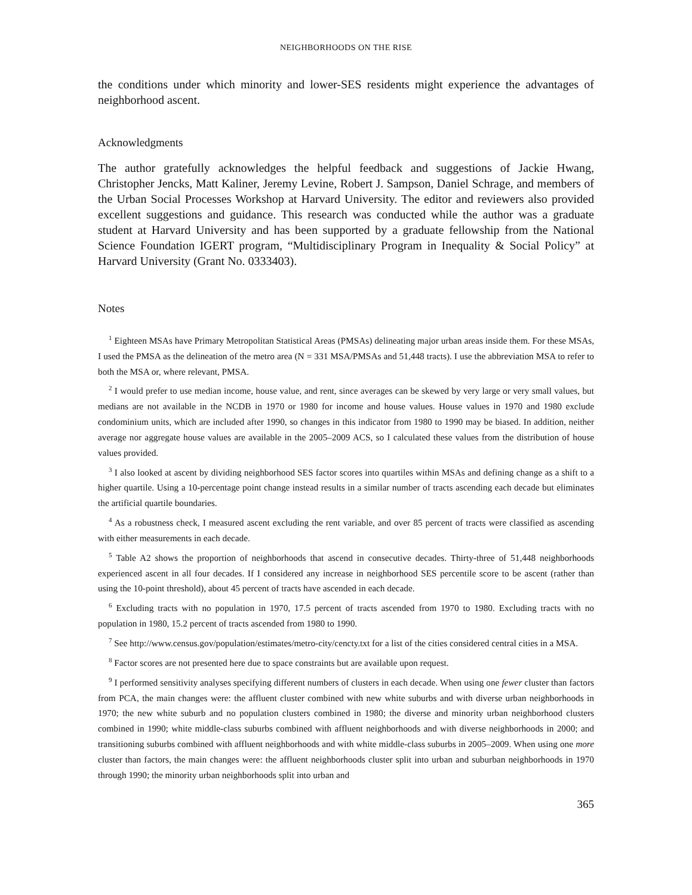NEIGHBORHOODS ON THE RISE
the conditions under which minority and lower-SES residents might experience the advantages of neighborhood ascent.
Acknowledgments
The author gratefully acknowledges the helpful feedback and suggestions of Jackie Hwang, Christopher Jencks, Matt Kaliner, Jeremy Levine, Robert J. Sampson, Daniel Schrage, and members of the Urban Social Processes Workshop at Harvard University. The editor and reviewers also provided excellent suggestions and guidance. This research was conducted while the author was a graduate student at Harvard University and has been supported by a graduate fellowship from the National Science Foundation IGERT program, “Multidisciplinary Program in Inequality & Social Policy” at Harvard University (Grant No. 0333403).
Notes
<sup>1</sup> Eighteen MSAs have Primary Metropolitan Statistical Areas (PMSAs) delineating major urban areas inside them. For these MSAs, I used the PMSA as the delineation of the metro area (N = 331 MSA/PMSAs and 51,448 tracts). I use the abbreviation MSA to refer to both the MSA or, where relevant, PMSA.
<sup>2</sup> I would prefer to use median income, house value, and rent, since averages can be skewed by very large or very small values, but medians are not available in the NCDB in 1970 or 1980 for income and house values. House values in 1970 and 1980 exclude condominium units, which are included after 1990, so changes in this indicator from 1980 to 1990 may be biased. In addition, neither average nor aggregate house values are available in the 2005–2009 ACS, so I calculated these values from the distribution of house values provided.
<sup>3</sup> I also looked at ascent by dividing neighborhood SES factor scores into quartiles within MSAs and defining change as a shift to a higher quartile. Using a 10-percentage point change instead results in a similar number of tracts ascending each decade but eliminates the artificial quartile boundaries.
<sup>4</sup> As a robustness check, I measured ascent excluding the rent variable, and over 85 percent of tracts were classified as ascending with either measurements in each decade.
<sup>5</sup> Table A2 shows the proportion of neighborhoods that ascend in consecutive decades. Thirty-three of 51,448 neighborhoods experienced ascent in all four decades. If I considered any increase in neighborhood SES percentile score to be ascent (rather than using the 10-point threshold), about 45 percent of tracts have ascended in each decade.
<sup>6</sup> Excluding tracts with no population in 1970, 17.5 percent of tracts ascended from 1970 to 1980. Excluding tracts with no population in 1980, 15.2 percent of tracts ascended from 1980 to 1990.
<sup>7</sup> See http://www.census.gov/population/estimates/metro-city/cencty.txt for a list of the cities considered central cities in a MSA.
<sup>8</sup> Factor scores are not presented here due to space constraints but are available upon request.
<sup>9</sup> I performed sensitivity analyses specifying different numbers of clusters in each decade. When using one fewer cluster than factors from PCA, the main changes were: the affluent cluster combined with new white suburbs and with diverse urban neighborhoods in 1970; the new white suburb and no population clusters combined in 1980; the diverse and minority urban neighborhood clusters combined in 1990; white middle-class suburbs combined with affluent neighborhoods and with diverse neighborhoods in 2000; and transitioning suburbs combined with affluent neighborhoods and with white middle-class suburbs in 2005–2009. When using one more cluster than factors, the main changes were: the affluent neighborhoods cluster split into urban and suburban neighborhoods in 1970 through 1990; the minority urban neighborhoods split into urban and
365